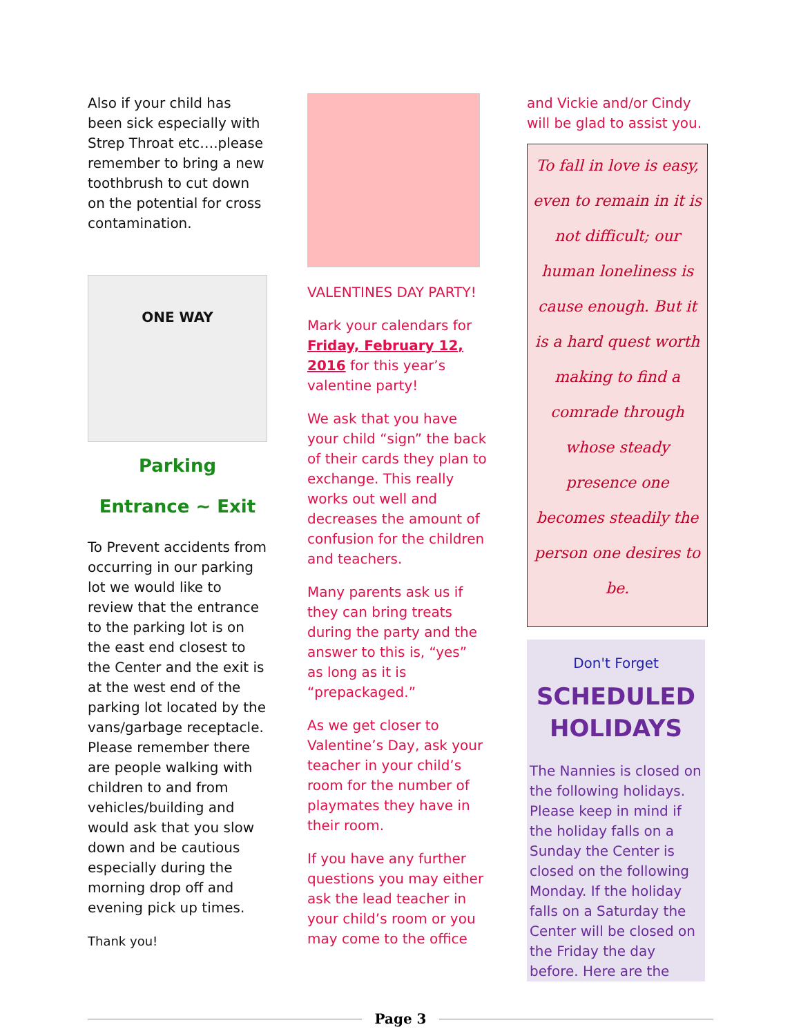Also if your child has been sick especially with Strep Throat etc….please remember to bring a new toothbrush to cut down on the potential for cross contamination.
ONE WAY
Parking
Entrance ~ Exit
To Prevent accidents from occurring in our parking lot we would like to review that the entrance to the parking lot is on the east end closest to the Center and the exit is at the west end of the parking lot located by the vans/garbage receptacle. Please remember there are people walking with children to and from vehicles/building and would ask that you slow down and be cautious especially during the morning drop off and evening pick up times.
Thank you!
VALENTINES DAY PARTY!
Mark your calendars for Friday, February 12, 2016 for this year’s valentine party!
We ask that you have your child “sign” the back of their cards they plan to exchange. This really works out well and decreases the amount of confusion for the children and teachers.
Many parents ask us if they can bring treats during the party and the answer to this is, “yes” as long as it is “prepackaged.”
As we get closer to Valentine’s Day, ask your teacher in your child’s room for the number of playmates they have in their room.
If you have any further questions you may either ask the lead teacher in your child’s room or you may come to the office
and Vickie and/or Cindy will be glad to assist you.
To fall in love is easy, even to remain in it is not difficult; our human loneliness is cause enough. But it is a hard quest worth making to find a comrade through whose steady presence one becomes steadily the person one desires to be.
Don't Forget
SCHEDULED HOLIDAYS
The Nannies is closed on the following holidays. Please keep in mind if the holiday falls on a Sunday the Center is closed on the following Monday. If the holiday falls on a Saturday the Center will be closed on the Friday the day before. Here are the
Page 3